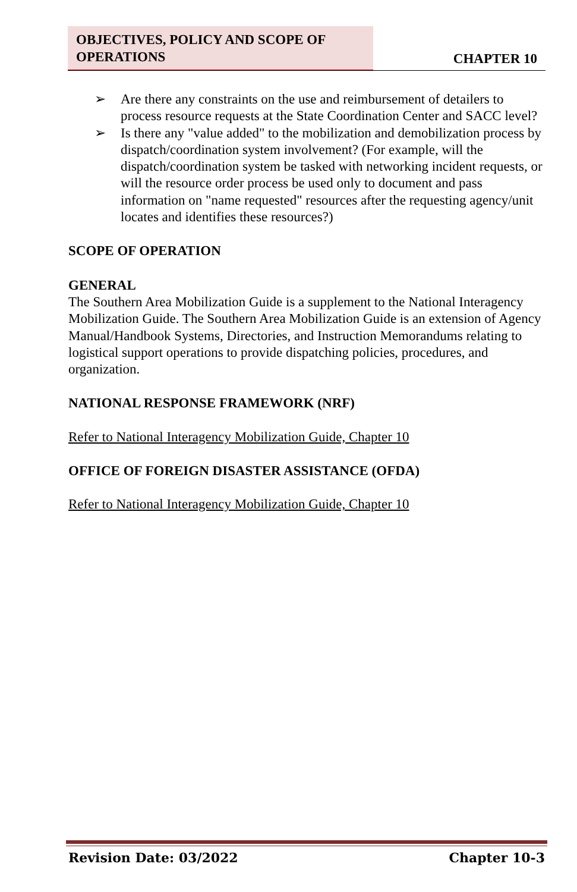OBJECTIVES, POLICY AND SCOPE OF OPERATIONS
CHAPTER 10
➢ Are there any constraints on the use and reimbursement of detailers to process resource requests at the State Coordination Center and SACC level?
➢ Is there any "value added" to the mobilization and demobilization process by dispatch/coordination system involvement? (For example, will the dispatch/coordination system be tasked with networking incident requests, or will the resource order process be used only to document and pass information on "name requested" resources after the requesting agency/unit locates and identifies these resources?)
SCOPE OF OPERATION
GENERAL
The Southern Area Mobilization Guide is a supplement to the National Interagency Mobilization Guide. The Southern Area Mobilization Guide is an extension of Agency Manual/Handbook Systems, Directories, and Instruction Memorandums relating to logistical support operations to provide dispatching policies, procedures, and organization.
NATIONAL RESPONSE FRAMEWORK (NRF)
Refer to National Interagency Mobilization Guide, Chapter 10
OFFICE OF FOREIGN DISASTER ASSISTANCE (OFDA)
Refer to National Interagency Mobilization Guide, Chapter 10
Revision Date: 03/2022 Chapter 10-3